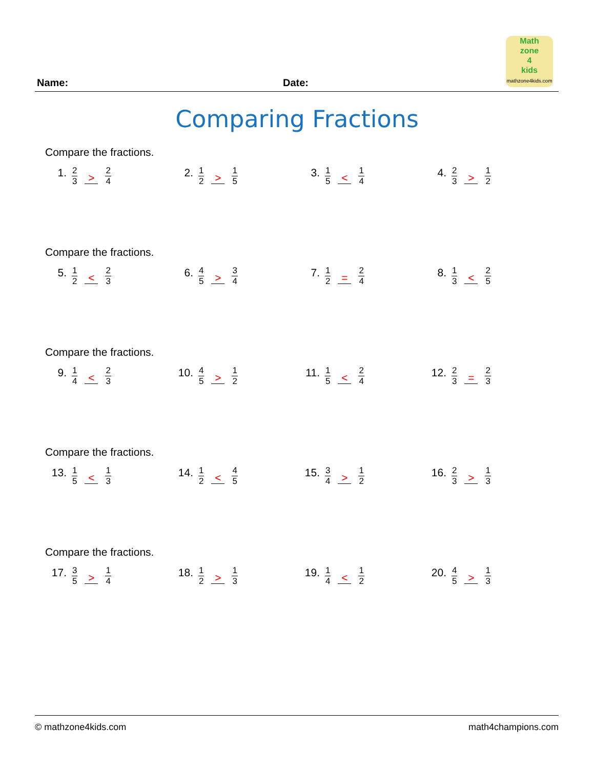Name: Date:
Math
zone
4
kids
mathzone4kids.com
Comparing Fractions
Compare the fractions.
1. 2 3 > 2 4
2. 1 2 > 1 5
3. 1 5 < 1 4
4. 2 3 > 1 2
Compare the fractions.
5. 1 2 < 2 3
6. 4 5 > 3 4
7. 1 2 = 2 4
8. 1 3 < 2 5
Compare the fractions.
9. 1 4 < 2 3
10. 4 5 > 1 2
11. 1 5 < 2 4
12. 2 3 = 2 3
Compare the fractions.
13. 1 5 < 1 3
14. 1 2 < 4 5
15. 3 4 > 1 2
16. 2 3 > 1 3
Compare the fractions.
17. 3 5 > 1 4
18. 1 2 > 1 3
19. 1 4 < 1 2
20. 4 5 > 1 3
© mathzone4kids.com math4champions.com